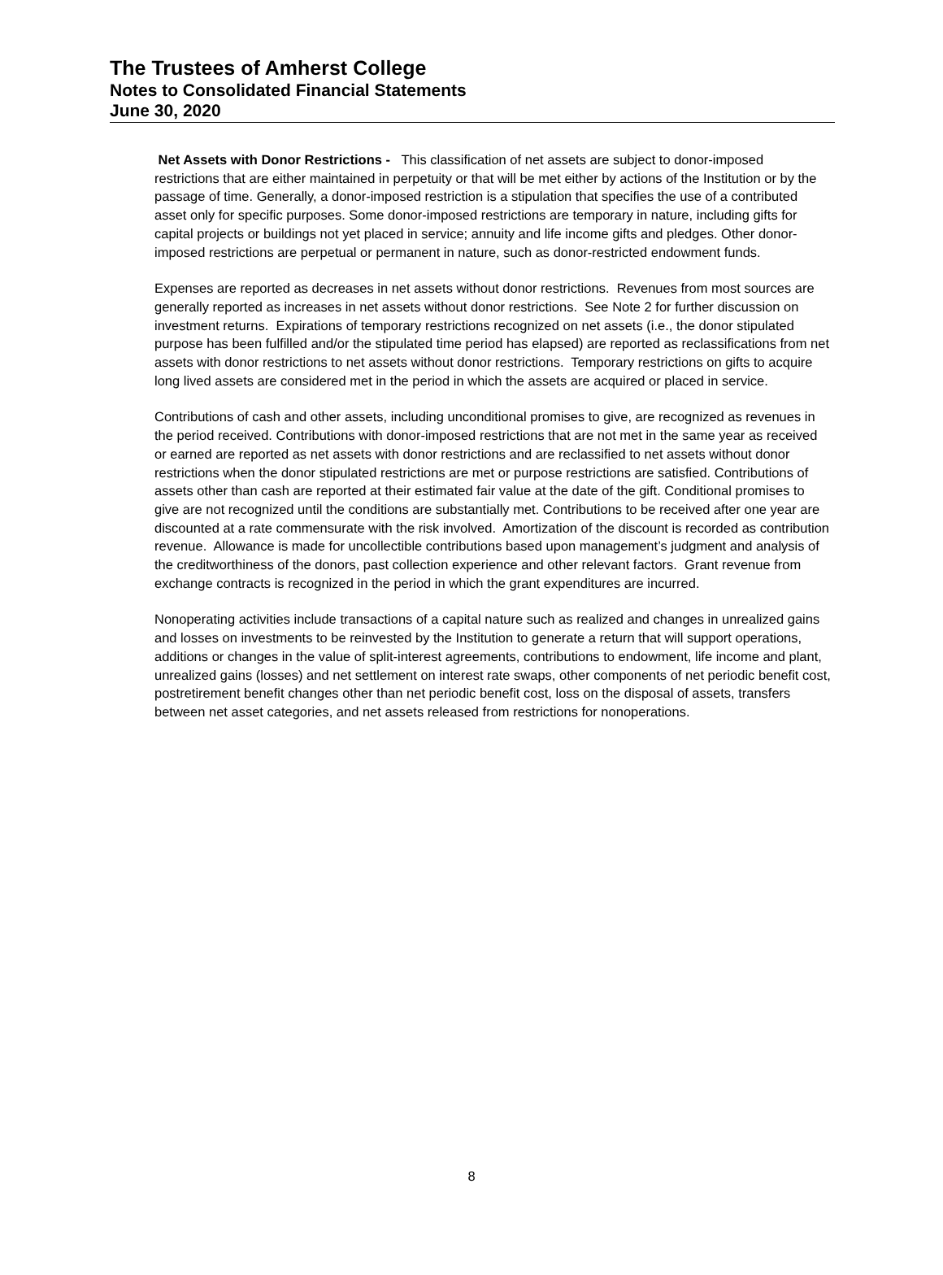The Trustees of Amherst College
Notes to Consolidated Financial Statements
June 30, 2020
Net Assets with Donor Restrictions - This classification of net assets are subject to donor-imposed restrictions that are either maintained in perpetuity or that will be met either by actions of the Institution or by the passage of time. Generally, a donor-imposed restriction is a stipulation that specifies the use of a contributed asset only for specific purposes. Some donor-imposed restrictions are temporary in nature, including gifts for capital projects or buildings not yet placed in service; annuity and life income gifts and pledges. Other donor-imposed restrictions are perpetual or permanent in nature, such as donor-restricted endowment funds.
Expenses are reported as decreases in net assets without donor restrictions. Revenues from most sources are generally reported as increases in net assets without donor restrictions. See Note 2 for further discussion on investment returns. Expirations of temporary restrictions recognized on net assets (i.e., the donor stipulated purpose has been fulfilled and/or the stipulated time period has elapsed) are reported as reclassifications from net assets with donor restrictions to net assets without donor restrictions. Temporary restrictions on gifts to acquire long lived assets are considered met in the period in which the assets are acquired or placed in service.
Contributions of cash and other assets, including unconditional promises to give, are recognized as revenues in the period received. Contributions with donor-imposed restrictions that are not met in the same year as received or earned are reported as net assets with donor restrictions and are reclassified to net assets without donor restrictions when the donor stipulated restrictions are met or purpose restrictions are satisfied. Contributions of assets other than cash are reported at their estimated fair value at the date of the gift. Conditional promises to give are not recognized until the conditions are substantially met. Contributions to be received after one year are discounted at a rate commensurate with the risk involved. Amortization of the discount is recorded as contribution revenue. Allowance is made for uncollectible contributions based upon management’s judgment and analysis of the creditworthiness of the donors, past collection experience and other relevant factors. Grant revenue from exchange contracts is recognized in the period in which the grant expenditures are incurred.
Nonoperating activities include transactions of a capital nature such as realized and changes in unrealized gains and losses on investments to be reinvested by the Institution to generate a return that will support operations, additions or changes in the value of split-interest agreements, contributions to endowment, life income and plant, unrealized gains (losses) and net settlement on interest rate swaps, other components of net periodic benefit cost, postretirement benefit changes other than net periodic benefit cost, loss on the disposal of assets, transfers between net asset categories, and net assets released from restrictions for nonoperations.
8